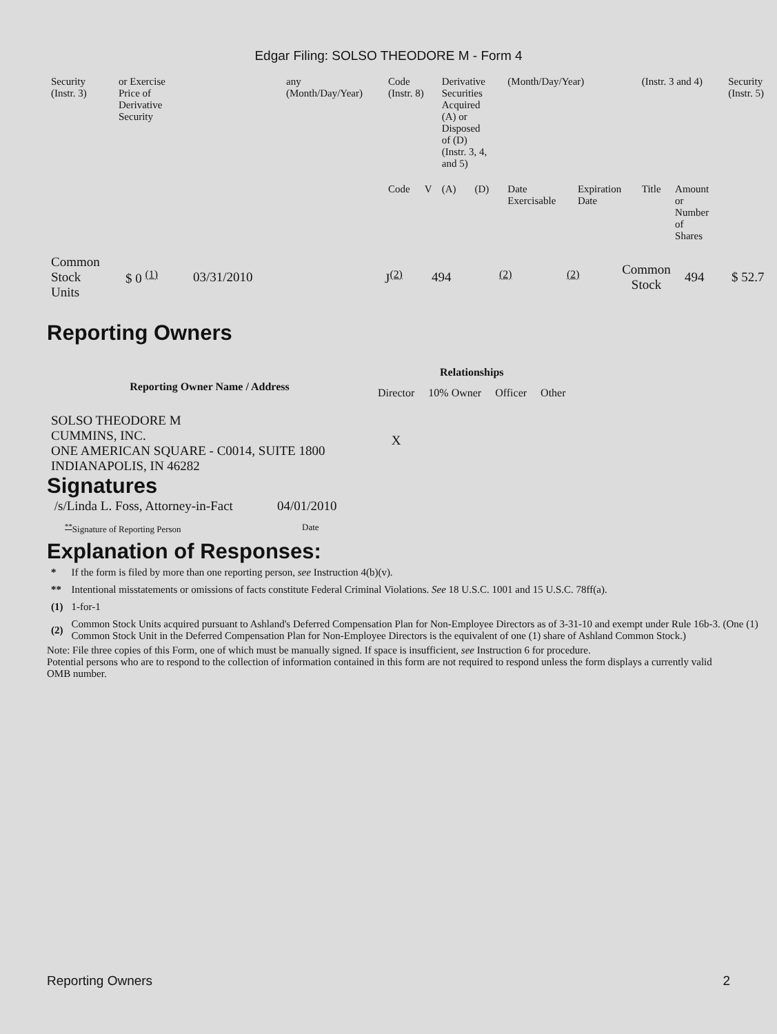Edgar Filing: SOLSO THEODORE M - Form 4
| Security (Instr. 3) | or Exercise Price of Derivative Security | any (Month/Day/Year) | Code (Instr. 8) | | Derivative Securities Acquired (A) or Disposed of (D) (Instr. 3, 4, and 5) | | (Month/Day/Year) | | (Instr. 3 and 4) | | Security (Instr. 5) |
| | | | Code | V | (A) | (D) | Date Exercisable | Expiration Date | Title | Amount or Number of Shares | |
| Common Stock Units | $ 0 <sup>(1)</sup> | 03/31/2010 | J<sup>(2)</sup> | 494 | <sup>(2)</sup> | <sup>(2)</sup> | Common Stock | 494 | $ 52.7 |
Reporting Owners
| Reporting Owner Name / Address | Relationships | | | |
| --- | --- | --- | --- | --- |
| | Director | 10% Owner | Officer | Other |
| SOLSO THEODORE M CUMMINS, INC. ONE AMERICAN SQUARE - C0014, SUITE 1800 INDIANAPOLIS, IN 46282 | X | | | |
Signatures
| /s/Linda L. Foss, Attorney-in-Fact | 04/01/2010 |
| <sup>**</sup> Signature of Reporting Person | Date |
Explanation of Responses:
| * | If the form is filed by more than one reporting person, see Instruction 4(b)(v). |
| ** | Intentional misstatements or omissions of facts constitute Federal Criminal Violations. See 18 U.S.C. 1001 and 15 U.S.C. 78ff(a). |
| (1) | 1-for-1 |
| (2) | Common Stock Units acquired pursuant to Ashland's Deferred Compensation Plan for Non-Employee Directors as of 3-31-10 and exempt under Rule 16b-3. (One (1) Common Stock Unit in the Deferred Compensation Plan for Non-Employee Directors is the equivalent of one (1) share of Ashland Common Stock.) |
Note: File three copies of this Form, one of which must be manually signed. If space is insufficient, see Instruction 6 for procedure.
Potential persons who are to respond to the collection of information contained in this form are not required to respond unless the form displays a currently valid OMB number.
Reporting Owners 2